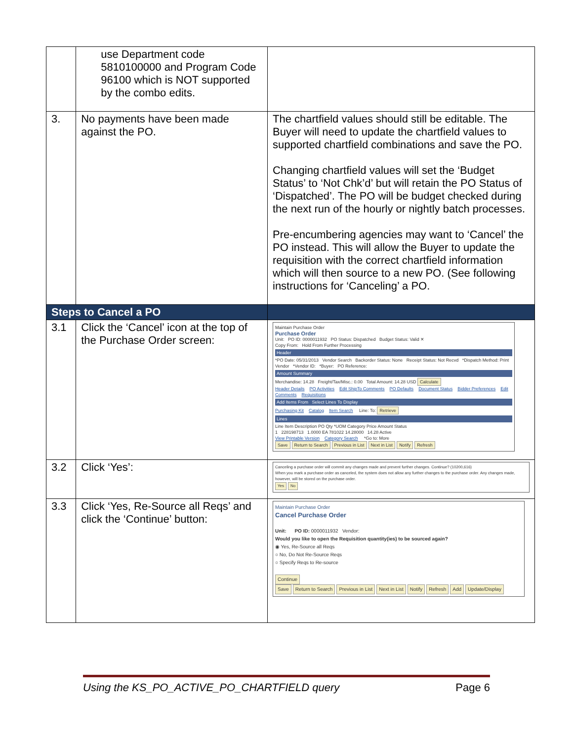| | use Department code 5810100000 and Program Code 96100 which is NOT supported by the combo edits. | |
| 3. | No payments have been made against the PO. | The chartfield values should still be editable. The Buyer will need to update the chartfield values to supported chartfield combinations and save the PO. Changing chartfield values will set the ‘Budget Status’ to ‘Not Chk’d’ but will retain the PO Status of ‘Dispatched’. The PO will be budget checked during the next run of the hourly or nightly batch processes. Pre-encumbering agencies may want to ‘Cancel’ the PO instead. This will allow the Buyer to update the requisition with the correct chartfield information which will then source to a new PO. (See following instructions for ‘Canceling’ a PO. |
| Steps to Cancel a PO | | |
| 3.1 | Click the ‘Cancel’ icon at the top of the Purchase Order screen: | Maintain Purchase Order Purchase Order Unit: PO ID: 0000011932 PO Status: Dispatched Budget Status: Valid ✕ Copy From: Hold From Further Processing Header *PO Date: 05/31/2013 Vendor Search Backorder Status: None Receipt Status: Not Recvd *Dispatch Method: Print Vendor *Vendor ID: *Buyer: PO Reference: Amount Summary Merchandise: 14.28 Freight/Tax/Misc.: 0.00 Total Amount: 14.28 USD Calculate Header Details PO Activities Edit ShipTo Comments PO Defaults Document Status Bidder Preferences Edit Comments Requisitions Add Items From Select Lines To Display Purchasing Kit Catalog Item Search Line: To: Retrieve Lines Line Item Description PO Qty *UOM Category Price Amount Status 1 228198713 1.0000 EA 781022 14.28000 14.28 Active View Printable Version Category Search *Go to: More Save Return to Search Previous in List Next in List Notify Refresh |
| 3.2 | Click ‘Yes’: | Canceling a purchase order will commit any changes made and prevent further changes. Continue? (10200,616) When you mark a purchase order as canceled, the system does not allow any further changes to the purchase order. Any changes made, however, will be stored on the purchase order. Yes No |
| 3.3 | Click ‘Yes, Re-Source all Reqs’ and click the ‘Continue’ button: | Maintain Purchase Order Cancel Purchase Order Unit: PO ID: 0000011932 Vendor: Would you like to open the Requisition quantity(ies) to be sourced again? ◉ Yes, Re-Source all Reqs ○ No, Do Not Re-Source Reqs ○ Specify Reqs to Re-source Continue Save Return to Search Previous in List Next in List Notify Refresh Add Update/Display |
Using the KS_PO_ACTIVE_PO_CHARTFIELD query Page 6